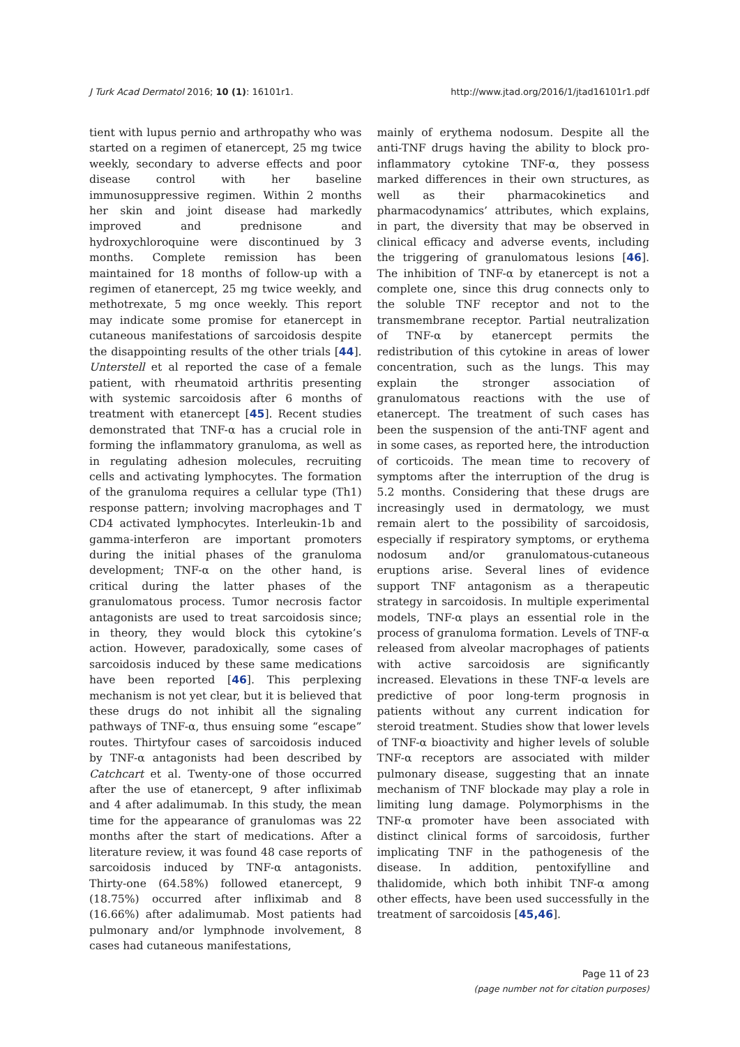J Turk Acad Dermatol 2016; 10 (1): 16101r1. http://www.jtad.org/2016/1/jtad16101r1.pdf
tient with lupus pernio and arthropathy who was started on a regimen of etanercept, 25 mg twice weekly, secondary to adverse effects and poor disease control with her baseline immunosuppressive regimen. Within 2 months her skin and joint disease had markedly improved and prednisone and hydroxychloroquine were discontinued by 3 months. Complete remission has been maintained for 18 months of follow-up with a regimen of etanercept, 25 mg twice weekly, and methotrexate, 5 mg once weekly. This report may indicate some promise for etanercept in cutaneous manifestations of sarcoidosis despite the disappointing results of the other trials [44]. Unterstell et al reported the case of a female patient, with rheumatoid arthritis presenting with systemic sarcoidosis after 6 months of treatment with etanercept [45]. Recent studies demonstrated that TNF-α has a crucial role in forming the inflammatory granuloma, as well as in regulating adhesion molecules, recruiting cells and activating lymphocytes. The formation of the granuloma requires a cellular type (Th1) response pattern; involving macrophages and T CD4 activated lymphocytes. Interleukin-1b and gamma-interferon are important promoters during the initial phases of the granuloma development; TNF-α on the other hand, is critical during the latter phases of the granulomatous process. Tumor necrosis factor antagonists are used to treat sarcoidosis since; in theory, they would block this cytokine’s action. However, paradoxically, some cases of sarcoidosis induced by these same medications have been reported [46]. This perplexing mechanism is not yet clear, but it is believed that these drugs do not inhibit all the signaling pathways of TNF-α, thus ensuing some “escape” routes. Thirtyfour cases of sarcoidosis induced by TNF-α antagonists had been described by Catchcart et al. Twenty-one of those occurred after the use of etanercept, 9 after infliximab and 4 after adalimumab. In this study, the mean time for the appearance of granulomas was 22 months after the start of medications. After a literature review, it was found 48 case reports of sarcoidosis induced by TNF-α antagonists. Thirty-one (64.58%) followed etanercept, 9 (18.75%) occurred after infliximab and 8 (16.66%) after adalimumab. Most patients had pulmonary and/or lymphnode involvement, 8 cases had cutaneous manifestations,
mainly of erythema nodosum. Despite all the anti-TNF drugs having the ability to block pro-inflammatory cytokine TNF-α, they possess marked differences in their own structures, as well as their pharmacokinetics and pharmacodynamics’ attributes, which explains, in part, the diversity that may be observed in clinical efficacy and adverse events, including the triggering of granulomatous lesions [46]. The inhibition of TNF-α by etanercept is not a complete one, since this drug connects only to the soluble TNF receptor and not to the transmembrane receptor. Partial neutralization of TNF-α by etanercept permits the redistribution of this cytokine in areas of lower concentration, such as the lungs. This may explain the stronger association of granulomatous reactions with the use of etanercept. The treatment of such cases has been the suspension of the anti-TNF agent and in some cases, as reported here, the introduction of corticoids. The mean time to recovery of symptoms after the interruption of the drug is 5.2 months. Considering that these drugs are increasingly used in dermatology, we must remain alert to the possibility of sarcoidosis, especially if respiratory symptoms, or erythema nodosum and/or granulomatous-cutaneous eruptions arise. Several lines of evidence support TNF antagonism as a therapeutic strategy in sarcoidosis. In multiple experimental models, TNF-α plays an essential role in the process of granuloma formation. Levels of TNF-α released from alveolar macrophages of patients with active sarcoidosis are significantly increased. Elevations in these TNF-α levels are predictive of poor long-term prognosis in patients without any current indication for steroid treatment. Studies show that lower levels of TNF-α bioactivity and higher levels of soluble TNF-α receptors are associated with milder pulmonary disease, suggesting that an innate mechanism of TNF blockade may play a role in limiting lung damage. Polymorphisms in the TNF-α promoter have been associated with distinct clinical forms of sarcoidosis, further implicating TNF in the pathogenesis of the disease. In addition, pentoxifylline and thalidomide, which both inhibit TNF-α among other effects, have been used successfully in the treatment of sarcoidosis [45,46].
Page 11 of 23
(page number not for citation purposes)